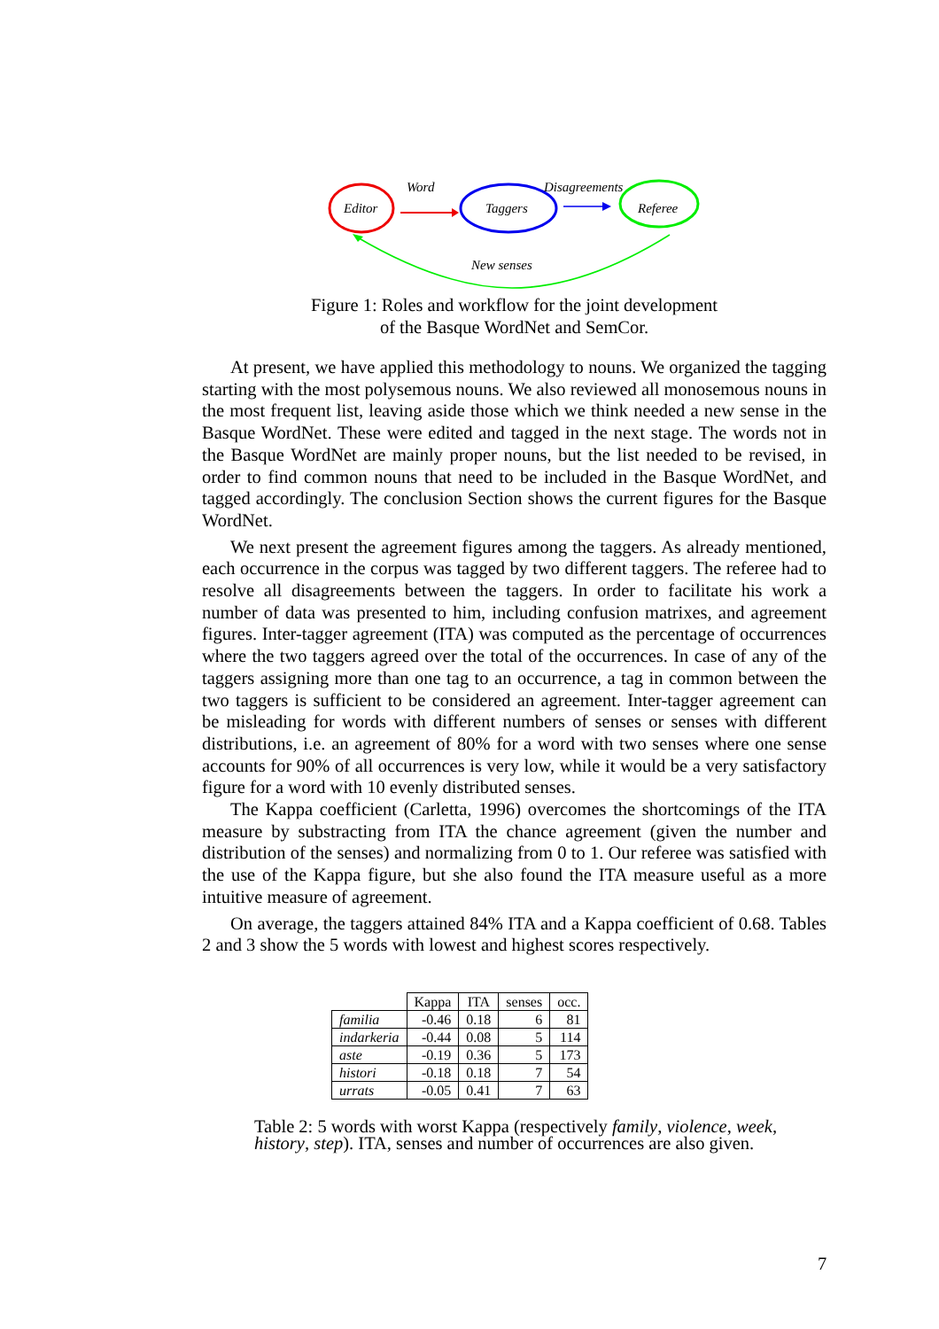Editor
Word
Taggers
Disagreements
Referee
New senses
Figure 1: Roles and workflow for the joint development
of the Basque WordNet and SemCor.
At present, we have applied this methodology to nouns. We organized the tagging starting with the most polysemous nouns. We also reviewed all monosemous nouns in the most frequent list, leaving aside those which we think needed a new sense in the Basque WordNet. These were edited and tagged in the next stage. The words not in the Basque WordNet are mainly proper nouns, but the list needed to be revised, in order to find common nouns that need to be included in the Basque WordNet, and tagged accordingly. The conclusion Section shows the current figures for the Basque WordNet.
We next present the agreement figures among the taggers. As already mentioned, each occurrence in the corpus was tagged by two different taggers. The referee had to resolve all disagreements between the taggers. In order to facilitate his work a number of data was presented to him, including confusion matrixes, and agreement figures. Inter-tagger agreement (ITA) was computed as the percentage of occurrences where the two taggers agreed over the total of the occurrences. In case of any of the taggers assigning more than one tag to an occurrence, a tag in common between the two taggers is sufficient to be considered an agreement. Inter-tagger agreement can be misleading for words with different numbers of senses or senses with different distributions, i.e. an agreement of 80% for a word with two senses where one sense accounts for 90% of all occurrences is very low, while it would be a very satisfactory figure for a word with 10 evenly distributed senses.
The Kappa coefficient (Carletta, 1996) overcomes the shortcomings of the ITA measure by substracting from ITA the chance agreement (given the number and distribution of the senses) and normalizing from 0 to 1. Our referee was satisfied with the use of the Kappa figure, but she also found the ITA measure useful as a more intuitive measure of agreement.
On average, the taggers attained 84% ITA and a Kappa coefficient of 0.68. Tables 2 and 3 show the 5 words with lowest and highest scores respectively.
| | Kappa | ITA | senses | occ. |
| --- | --- | --- | --- | --- |
| familia | -0.46 | 0.18 | 6 | 81 |
| indarkeria | -0.44 | 0.08 | 5 | 114 |
| aste | -0.19 | 0.36 | 5 | 173 |
| histori | -0.18 | 0.18 | 7 | 54 |
| urrats | -0.05 | 0.41 | 7 | 63 |
Table 2: 5 words with worst Kappa (respectively family, violence, week, history, step). ITA, senses and number of occurrences are also given.
7